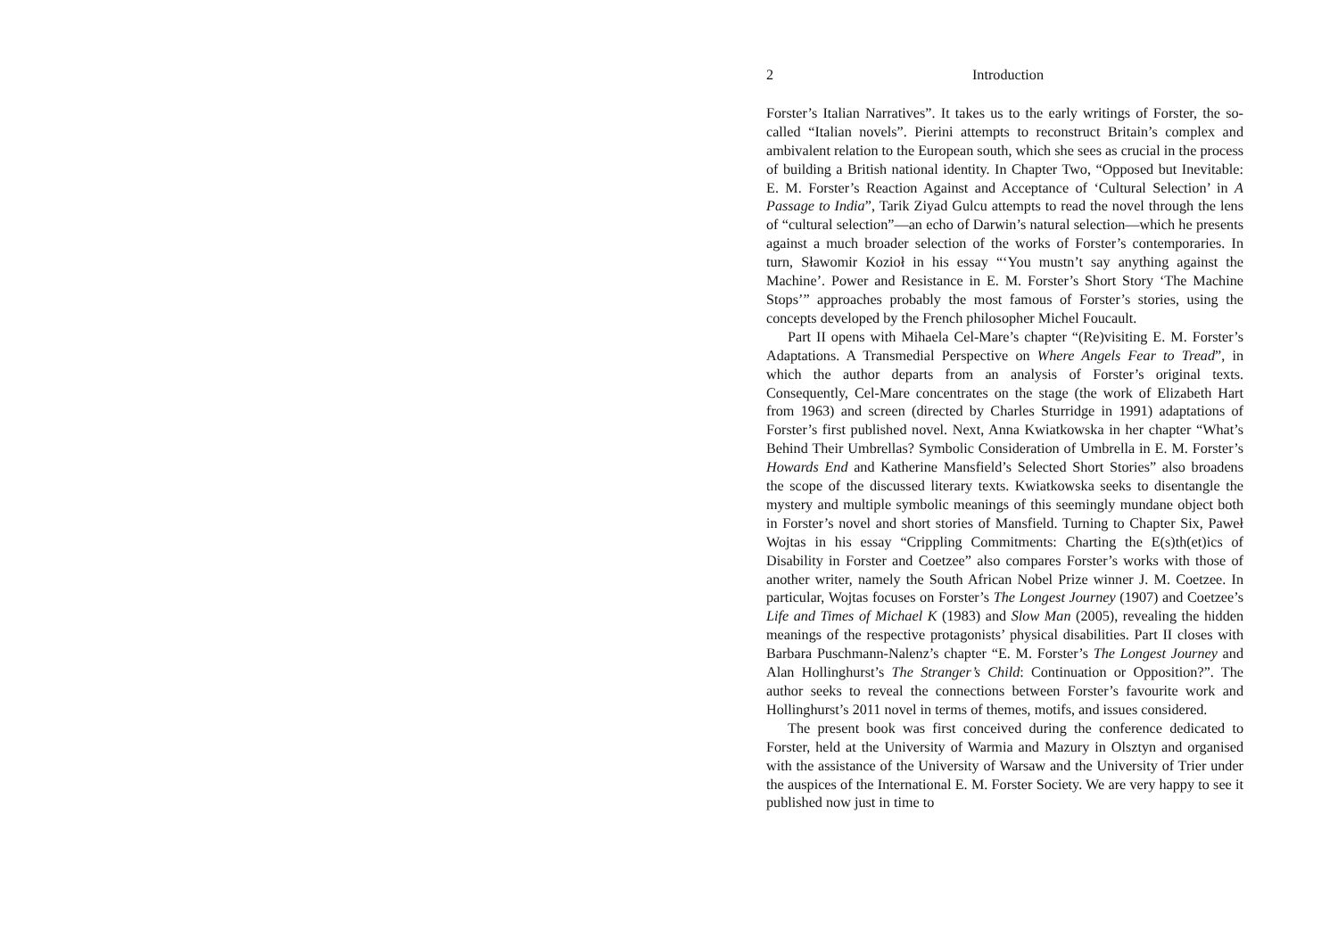2 Introduction
Forster’s Italian Narratives”. It takes us to the early writings of Forster, the so-called “Italian novels”. Pierini attempts to reconstruct Britain’s complex and ambivalent relation to the European south, which she sees as crucial in the process of building a British national identity. In Chapter Two, “Opposed but Inevitable: E. M. Forster’s Reaction Against and Acceptance of ‘Cultural Selection’ in A Passage to India”, Tarik Ziyad Gulcu attempts to read the novel through the lens of “cultural selection”—an echo of Darwin’s natural selection—which he presents against a much broader selection of the works of Forster’s contemporaries. In turn, Sławomir Kozioł in his essay “‘You mustn’t say anything against the Machine’. Power and Resistance in E. M. Forster’s Short Story ‘The Machine Stops’” approaches probably the most famous of Forster’s stories, using the concepts developed by the French philosopher Michel Foucault.
Part II opens with Mihaela Cel-Mare’s chapter “(Re)visiting E. M. Forster’s Adaptations. A Transmedial Perspective on Where Angels Fear to Tread”, in which the author departs from an analysis of Forster’s original texts. Consequently, Cel-Mare concentrates on the stage (the work of Elizabeth Hart from 1963) and screen (directed by Charles Sturridge in 1991) adaptations of Forster’s first published novel. Next, Anna Kwiatkowska in her chapter “What’s Behind Their Umbrellas? Symbolic Consideration of Umbrella in E. M. Forster’s Howards End and Katherine Mansfield’s Selected Short Stories” also broadens the scope of the discussed literary texts. Kwiatkowska seeks to disentangle the mystery and multiple symbolic meanings of this seemingly mundane object both in Forster’s novel and short stories of Mansfield. Turning to Chapter Six, Paweł Wojtas in his essay “Crippling Commitments: Charting the E(s)th(et)ics of Disability in Forster and Coetzee” also compares Forster’s works with those of another writer, namely the South African Nobel Prize winner J. M. Coetzee. In particular, Wojtas focuses on Forster’s The Longest Journey (1907) and Coetzee’s Life and Times of Michael K (1983) and Slow Man (2005), revealing the hidden meanings of the respective protagonists’ physical disabilities. Part II closes with Barbara Puschmann-Nalenz’s chapter “E. M. Forster’s The Longest Journey and Alan Hollinghurst’s The Stranger’s Child: Continuation or Opposition?”. The author seeks to reveal the connections between Forster’s favourite work and Hollinghurst’s 2011 novel in terms of themes, motifs, and issues considered.
The present book was first conceived during the conference dedicated to Forster, held at the University of Warmia and Mazury in Olsztyn and organised with the assistance of the University of Warsaw and the University of Trier under the auspices of the International E. M. Forster Society. We are very happy to see it published now just in time to